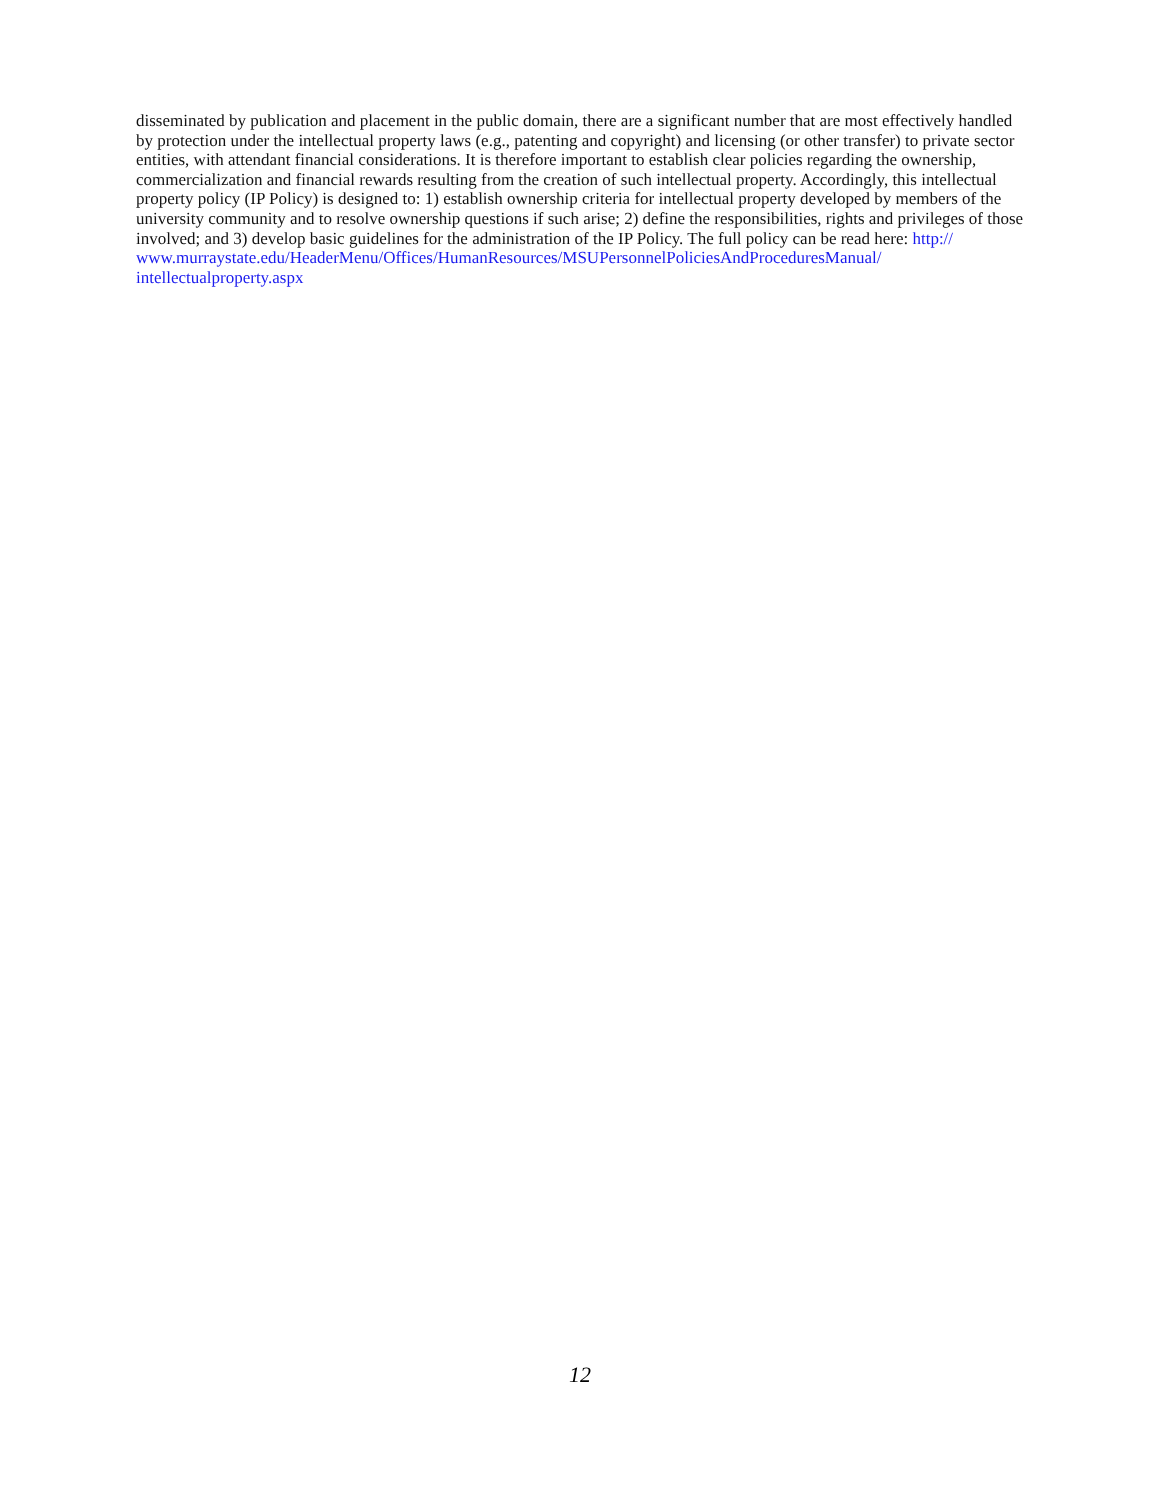disseminated by publication and placement in the public domain, there are a significant number that are most effectively handled by protection under the intellectual property laws (e.g., patenting and copyright) and licensing (or other transfer) to private sector entities, with attendant financial considerations. It is therefore important to establish clear policies regarding the ownership, commercialization and financial rewards resulting from the creation of such intellectual property. Accordingly, this intellectual property policy (IP Policy) is designed to: 1) establish ownership criteria for intellectual property developed by members of the university community and to resolve ownership questions if such arise; 2) define the responsibilities, rights and privileges of those involved; and 3) develop basic guidelines for the administration of the IP Policy. The full policy can be read here: http://
www.murraystate.edu/HeaderMenu/Offices/HumanResources/MSUPersonnelPoliciesAndProceduresManual/
intellectualproperty.aspx
12